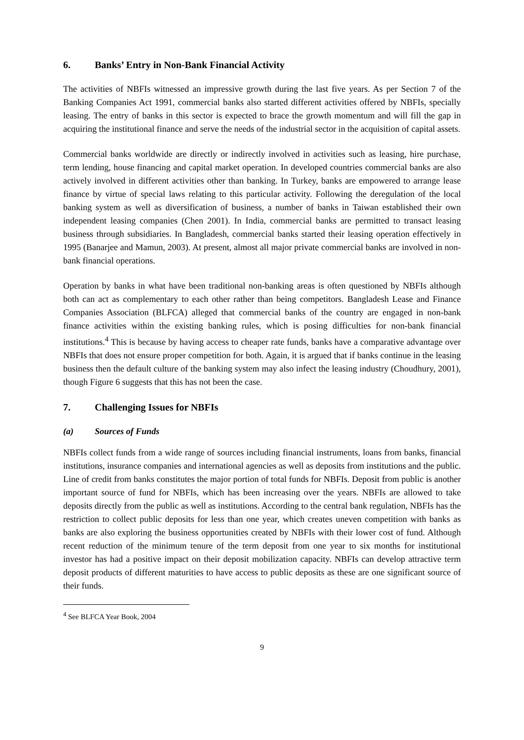6. Banks’ Entry in Non-Bank Financial Activity
The activities of NBFIs witnessed an impressive growth during the last five years. As per Section 7 of the Banking Companies Act 1991, commercial banks also started different activities offered by NBFIs, specially leasing. The entry of banks in this sector is expected to brace the growth momentum and will fill the gap in acquiring the institutional finance and serve the needs of the industrial sector in the acquisition of capital assets.
Commercial banks worldwide are directly or indirectly involved in activities such as leasing, hire purchase, term lending, house financing and capital market operation. In developed countries commercial banks are also actively involved in different activities other than banking. In Turkey, banks are empowered to arrange lease finance by virtue of special laws relating to this particular activity. Following the deregulation of the local banking system as well as diversification of business, a number of banks in Taiwan established their own independent leasing companies (Chen 2001). In India, commercial banks are permitted to transact leasing business through subsidiaries. In Bangladesh, commercial banks started their leasing operation effectively in 1995 (Banarjee and Mamun, 2003). At present, almost all major private commercial banks are involved in non-bank financial operations.
Operation by banks in what have been traditional non-banking areas is often questioned by NBFIs although both can act as complementary to each other rather than being competitors. Bangladesh Lease and Finance Companies Association (BLFCA) alleged that commercial banks of the country are engaged in non-bank finance activities within the existing banking rules, which is posing difficulties for non-bank financial institutions.<sup>4</sup> This is because by having access to cheaper rate funds, banks have a comparative advantage over NBFIs that does not ensure proper competition for both. Again, it is argued that if banks continue in the leasing business then the default culture of the banking system may also infect the leasing industry (Choudhury, 2001), though Figure 6 suggests that this has not been the case.
7. Challenging Issues for NBFIs
(a) Sources of Funds
NBFIs collect funds from a wide range of sources including financial instruments, loans from banks, financial institutions, insurance companies and international agencies as well as deposits from institutions and the public. Line of credit from banks constitutes the major portion of total funds for NBFIs. Deposit from public is another important source of fund for NBFIs, which has been increasing over the years. NBFIs are allowed to take deposits directly from the public as well as institutions. According to the central bank regulation, NBFIs has the restriction to collect public deposits for less than one year, which creates uneven competition with banks as banks are also exploring the business opportunities created by NBFIs with their lower cost of fund. Although recent reduction of the minimum tenure of the term deposit from one year to six months for institutional investor has had a positive impact on their deposit mobilization capacity. NBFIs can develop attractive term deposit products of different maturities to have access to public deposits as these are one significant source of their funds.
<sup>4</sup> See BLFCA Year Book, 2004
9